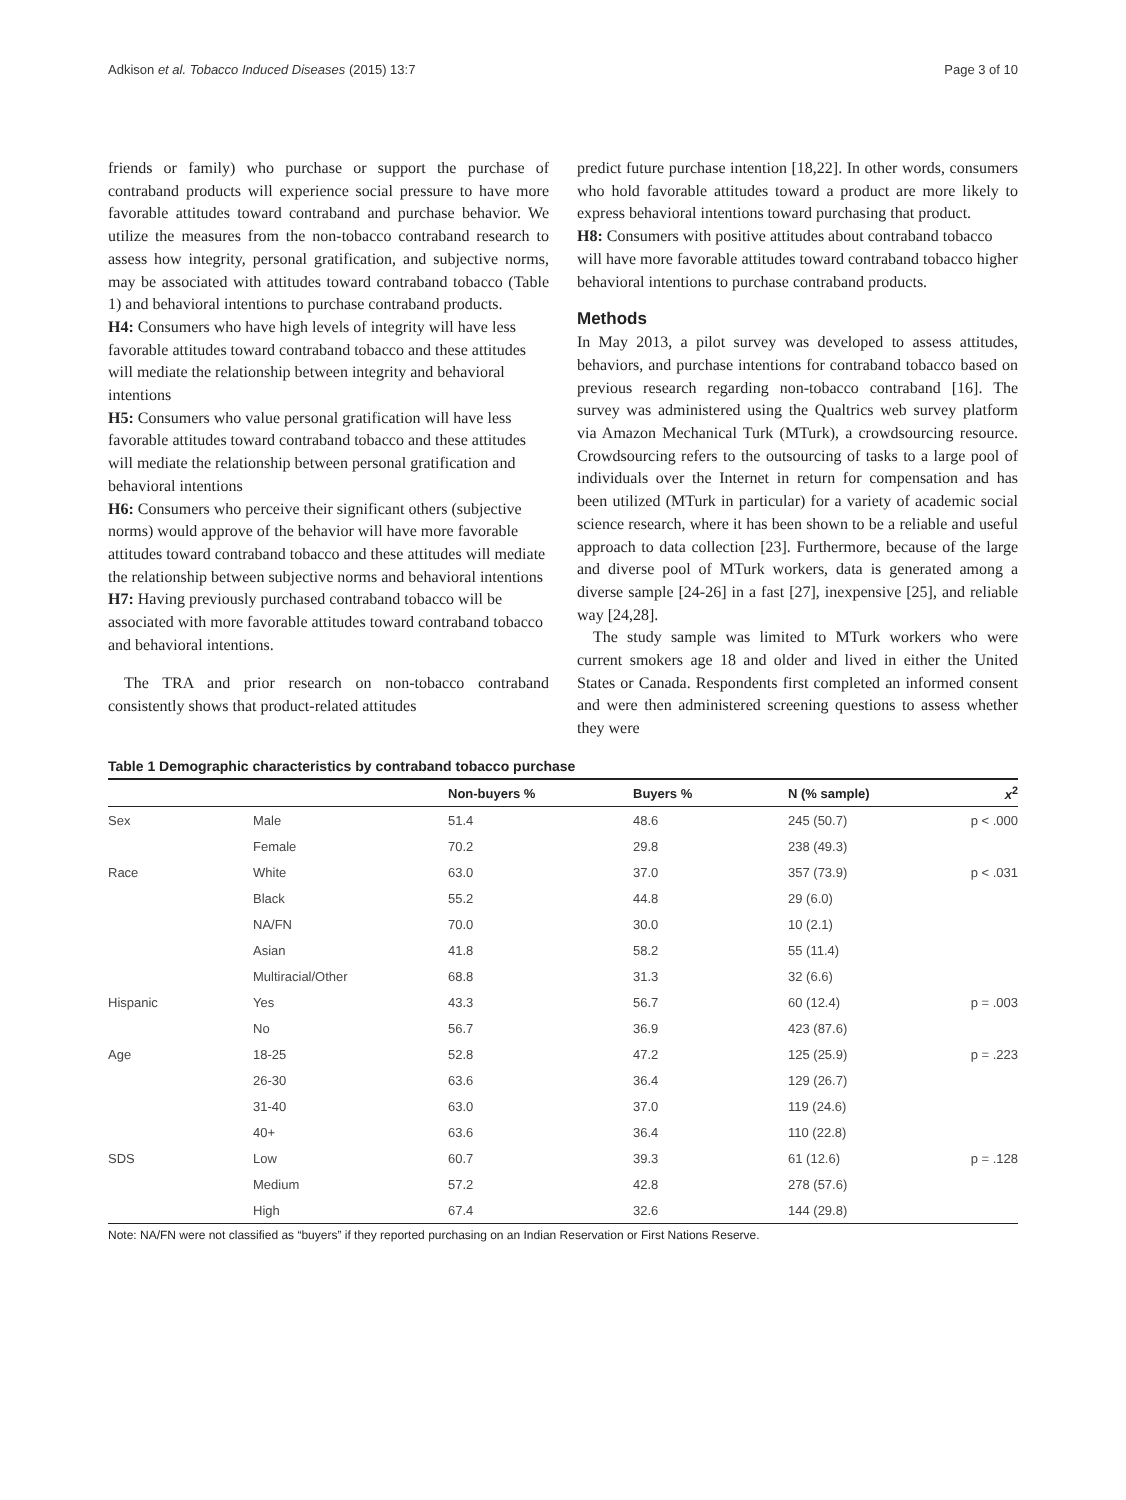Adkison et al. Tobacco Induced Diseases (2015) 13:7 Page 3 of 10
friends or family) who purchase or support the purchase of contraband products will experience social pressure to have more favorable attitudes toward contraband and purchase behavior. We utilize the measures from the non-tobacco contraband research to assess how integrity, personal gratification, and subjective norms, may be associated with attitudes toward contraband tobacco (Table 1) and behavioral intentions to purchase contraband products.
H4: Consumers who have high levels of integrity will have less favorable attitudes toward contraband tobacco and these attitudes will mediate the relationship between integrity and behavioral intentions
H5: Consumers who value personal gratification will have less favorable attitudes toward contraband tobacco and these attitudes will mediate the relationship between personal gratification and behavioral intentions
H6: Consumers who perceive their significant others (subjective norms) would approve of the behavior will have more favorable attitudes toward contraband tobacco and these attitudes will mediate the relationship between subjective norms and behavioral intentions
H7: Having previously purchased contraband tobacco will be associated with more favorable attitudes toward contraband tobacco and behavioral intentions.
The TRA and prior research on non-tobacco contraband consistently shows that product-related attitudes
predict future purchase intention [18,22]. In other words, consumers who hold favorable attitudes toward a product are more likely to express behavioral intentions toward purchasing that product.
H8: Consumers with positive attitudes about contraband tobacco will have more favorable attitudes toward contraband tobacco higher behavioral intentions to purchase contraband products.
Methods
In May 2013, a pilot survey was developed to assess attitudes, behaviors, and purchase intentions for contraband tobacco based on previous research regarding non-tobacco contraband [16]. The survey was administered using the Qualtrics web survey platform via Amazon Mechanical Turk (MTurk), a crowdsourcing resource. Crowdsourcing refers to the outsourcing of tasks to a large pool of individuals over the Internet in return for compensation and has been utilized (MTurk in particular) for a variety of academic social science research, where it has been shown to be a reliable and useful approach to data collection [23]. Furthermore, because of the large and diverse pool of MTurk workers, data is generated among a diverse sample [24-26] in a fast [27], inexpensive [25], and reliable way [24,28].
The study sample was limited to MTurk workers who were current smokers age 18 and older and lived in either the United States or Canada. Respondents first completed an informed consent and were then administered screening questions to assess whether they were
Table 1 Demographic characteristics by contraband tobacco purchase
| | | Non-buyers % | Buyers % | N (% sample) | x<sup>2</sup> |
| --- | --- | --- | --- | --- | --- |
| Sex | Male | 51.4 | 48.6 | 245 (50.7) | p < .000 |
| | Female | 70.2 | 29.8 | 238 (49.3) | |
| Race | White | 63.0 | 37.0 | 357 (73.9) | p < .031 |
| | Black | 55.2 | 44.8 | 29 (6.0) | |
| | NA/FN | 70.0 | 30.0 | 10 (2.1) | |
| | Asian | 41.8 | 58.2 | 55 (11.4) | |
| | Multiracial/Other | 68.8 | 31.3 | 32 (6.6) | |
| Hispanic | Yes | 43.3 | 56.7 | 60 (12.4) | p = .003 |
| | No | 56.7 | 36.9 | 423 (87.6) | |
| Age | 18-25 | 52.8 | 47.2 | 125 (25.9) | p = .223 |
| | 26-30 | 63.6 | 36.4 | 129 (26.7) | |
| | 31-40 | 63.0 | 37.0 | 119 (24.6) | |
| | 40+ | 63.6 | 36.4 | 110 (22.8) | |
| SDS | Low | 60.7 | 39.3 | 61 (12.6) | p = .128 |
| | Medium | 57.2 | 42.8 | 278 (57.6) | |
| | High | 67.4 | 32.6 | 144 (29.8) | |
Note: NA/FN were not classified as “buyers” if they reported purchasing on an Indian Reservation or First Nations Reserve.